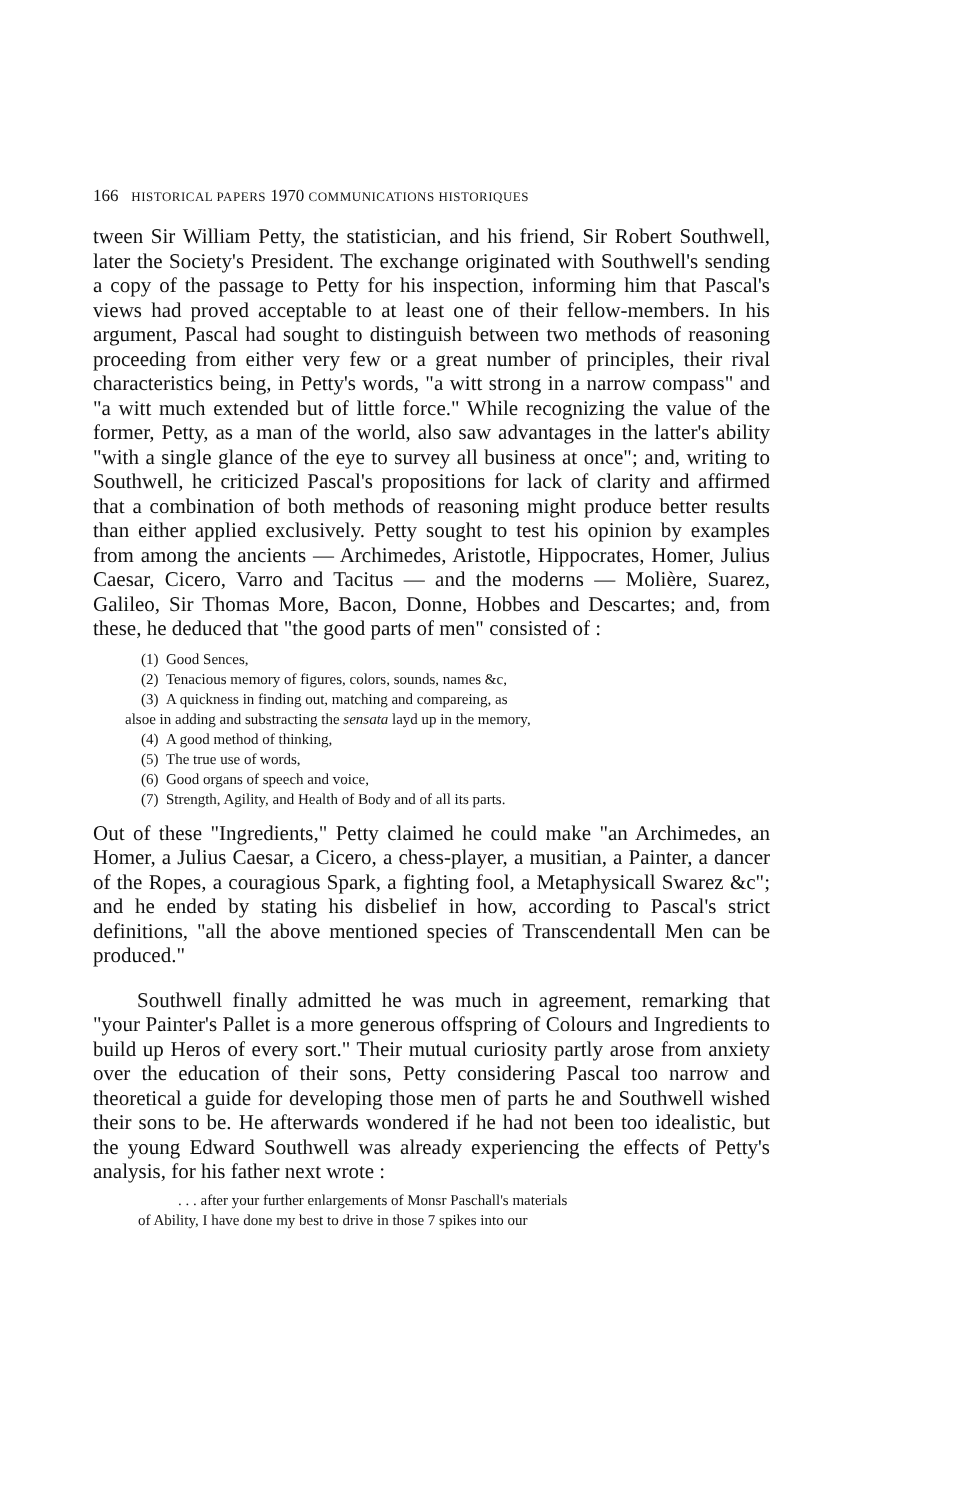166 HISTORICAL PAPERS 1970 COMMUNICATIONS HISTORIQUES
tween Sir William Petty, the statistician, and his friend, Sir Robert Southwell, later the Society's President. The exchange originated with Southwell's sending a copy of the passage to Petty for his inspection, informing him that Pascal's views had proved acceptable to at least one of their fellow-members. In his argument, Pascal had sought to distinguish between two methods of reasoning proceeding from either very few or a great number of principles, their rival characteristics being, in Petty's words, "a witt strong in a narrow compass" and "a witt much extended but of little force." While recognizing the value of the former, Petty, as a man of the world, also saw advantages in the latter's ability "with a single glance of the eye to survey all business at once"; and, writing to Southwell, he criticized Pascal's propositions for lack of clarity and affirmed that a combination of both methods of reasoning might produce better results than either applied exclusively. Petty sought to test his opinion by examples from among the ancients — Archimedes, Aristotle, Hippocrates, Homer, Julius Caesar, Cicero, Varro and Tacitus — and the moderns — Molière, Suarez, Galileo, Sir Thomas More, Bacon, Donne, Hobbes and Descartes; and, from these, he deduced that "the good parts of men" consisted of :
(1) Good Sences,
(2) Tenacious memory of figures, colors, sounds, names &c,
(3) A quickness in finding out, matching and compareing, as
alsoe in adding and substracting the sensata layd up in the memory,
(4) A good method of thinking,
(5) The true use of words,
(6) Good organs of speech and voice,
(7) Strength, Agility, and Health of Body and of all its parts.
Out of these "Ingredients," Petty claimed he could make "an Archimedes, an Homer, a Julius Caesar, a Cicero, a chess-player, a musitian, a Painter, a dancer of the Ropes, a couragious Spark, a fighting fool, a Metaphysicall Swarez &c"; and he ended by stating his disbelief in how, according to Pascal's strict definitions, "all the above mentioned species of Transcendentall Men can be produced."
Southwell finally admitted he was much in agreement, remarking that "your Painter's Pallet is a more generous offspring of Colours and Ingredients to build up Heros of every sort." Their mutual curiosity partly arose from anxiety over the education of their sons, Petty considering Pascal too narrow and theoretical a guide for developing those men of parts he and Southwell wished their sons to be. He afterwards wondered if he had not been too idealistic, but the young Edward Southwell was already experiencing the effects of Petty's analysis, for his father next wrote :
. . . after your further enlargements of Monsr Paschall's materials
of Ability, I have done my best to drive in those 7 spikes into our